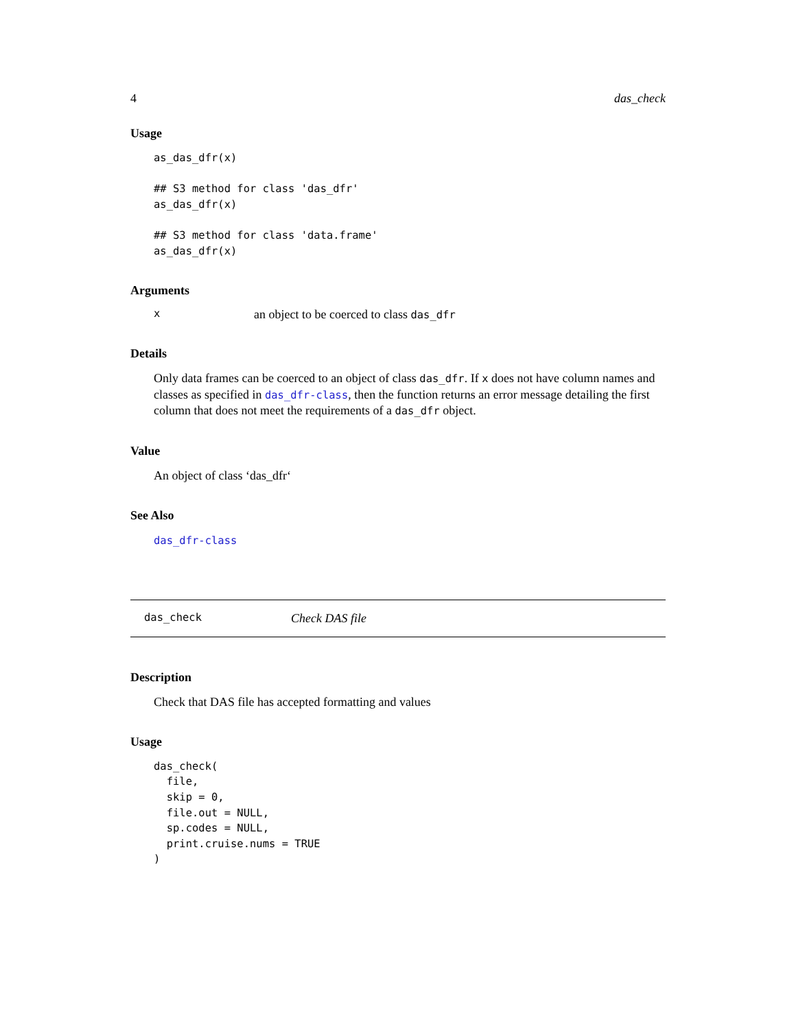4 das_check
Usage
as_das_dfr(x)

## S3 method for class 'das_dfr'
as_das_dfr(x)

## S3 method for class 'data.frame'
as_das_dfr(x)
Arguments
xan object to be coerced to class das_dfr
Details
Only data frames can be coerced to an object of class das_dfr. If x does not have column names and classes as specified in das_dfr-class, then the function returns an error message detailing the first column that does not meet the requirements of a das_dfr object.
Value
An object of class ‘das_dfr‘
See Also
das_dfr-class
das_check Check DAS file
Description
Check that DAS file has accepted formatting and values
Usage
das_check(
  file,
  skip = 0,
  file.out = NULL,
  sp.codes = NULL,
  print.cruise.nums = TRUE
)